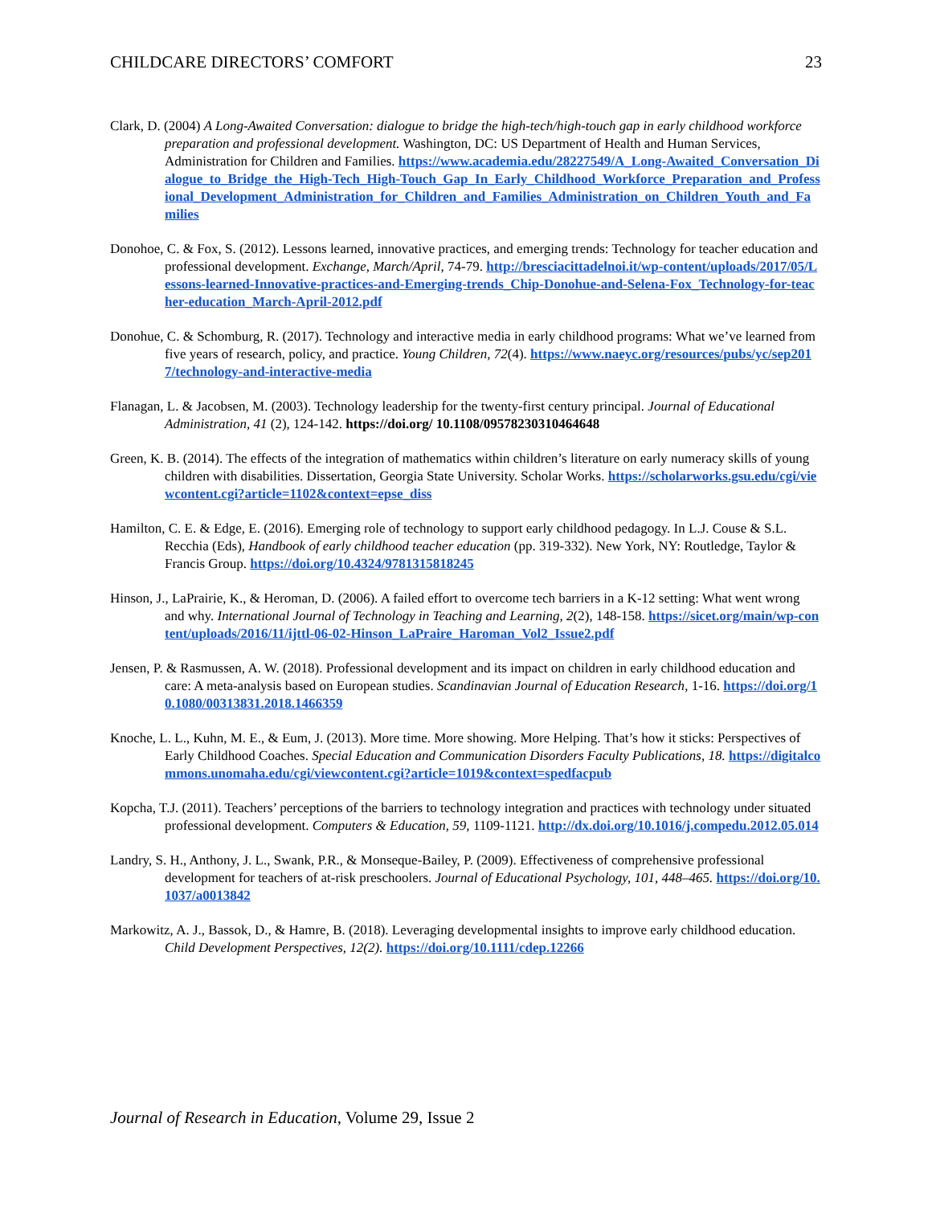CHILDCARE DIRECTORS’ COMFORT 23
Clark, D. (2004) A Long-Awaited Conversation: dialogue to bridge the high-tech/high-touch gap in early childhood workforce preparation and professional development. Washington, DC: US Department of Health and Human Services, Administration for Children and Families. https://www.academia.edu/28227549/A_Long-Awaited_Conversation_Dialogue_to_Bridge_the_High-Tech_High-Touch_Gap_In_Early_Childhood_Workforce_Preparation_and_Professional_Development_Administration_for_Children_and_Families_Administration_on_Children_Youth_and_Families
Donohoe, C. & Fox, S. (2012). Lessons learned, innovative practices, and emerging trends: Technology for teacher education and professional development. Exchange, March/April, 74-79. http://bresciacittadelnoi.it/wp-content/uploads/2017/05/Lessons-learned-Innovative-practices-and-Emerging-trends_Chip-Donohue-and-Selena-Fox_Technology-for-teacher-education_March-April-2012.pdf
Donohue, C. & Schomburg, R. (2017). Technology and interactive media in early childhood programs: What we’ve learned from five years of research, policy, and practice. Young Children, 72(4). https://www.naeyc.org/resources/pubs/yc/sep2017/technology-and-interactive-media
Flanagan, L. & Jacobsen, M. (2003). Technology leadership for the twenty-first century principal. Journal of Educational Administration, 41 (2), 124-142. https://doi.org/ 10.1108/09578230310464648
Green, K. B. (2014). The effects of the integration of mathematics within children’s literature on early numeracy skills of young children with disabilities. Dissertation, Georgia State University. Scholar Works. https://scholarworks.gsu.edu/cgi/viewcontent.cgi?article=1102&context=epse_diss
Hamilton, C. E. & Edge, E. (2016). Emerging role of technology to support early childhood pedagogy. In L.J. Couse & S.L. Recchia (Eds), Handbook of early childhood teacher education (pp. 319-332). New York, NY: Routledge, Taylor & Francis Group. https://doi.org/10.4324/9781315818245
Hinson, J., LaPrairie, K., & Heroman, D. (2006). A failed effort to overcome tech barriers in a K-12 setting: What went wrong and why. International Journal of Technology in Teaching and Learning, 2(2), 148-158. https://sicet.org/main/wp-content/uploads/2016/11/ijttl-06-02-Hinson_LaPraire_Haroman_Vol2_Issue2.pdf
Jensen, P. & Rasmussen, A. W. (2018). Professional development and its impact on children in early childhood education and care: A meta-analysis based on European studies. Scandinavian Journal of Education Research, 1-16. https://doi.org/10.1080/00313831.2018.1466359
Knoche, L. L., Kuhn, M. E., & Eum, J. (2013). More time. More showing. More Helping. That’s how it sticks: Perspectives of Early Childhood Coaches. Special Education and Communication Disorders Faculty Publications, 18. https://digitalcommons.unomaha.edu/cgi/viewcontent.cgi?article=1019&context=spedfacpub
Kopcha, T.J. (2011). Teachers’ perceptions of the barriers to technology integration and practices with technology under situated professional development. Computers & Education, 59, 1109-1121. http://dx.doi.org/10.1016/j.compedu.2012.05.014
Landry, S. H., Anthony, J. L., Swank, P.R., & Monseque-Bailey, P. (2009). Effectiveness of comprehensive professional development for teachers of at-risk preschoolers. Journal of Educational Psychology, 101, 448–465. https://doi.org/10.1037/a0013842
Markowitz, A. J., Bassok, D., & Hamre, B. (2018). Leveraging developmental insights to improve early childhood education. Child Development Perspectives, 12(2). https://doi.org/10.1111/cdep.12266
Journal of Research in Education, Volume 29, Issue 2